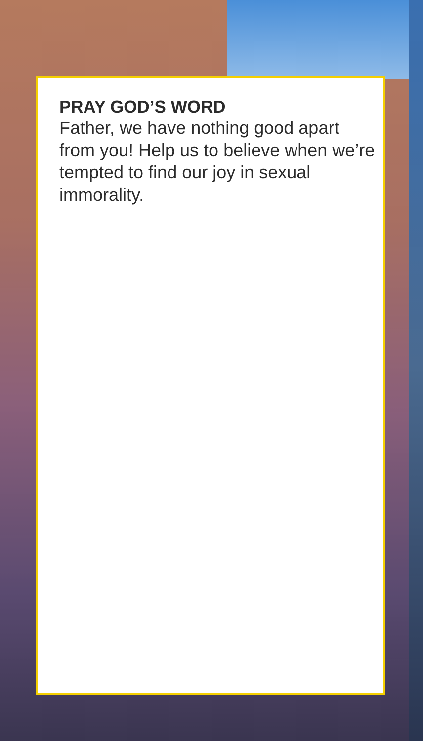PRAY GOD’S WORD
Father, we have nothing good apart from you! Help us to believe when we’re tempted to find our joy in sexual immorality.